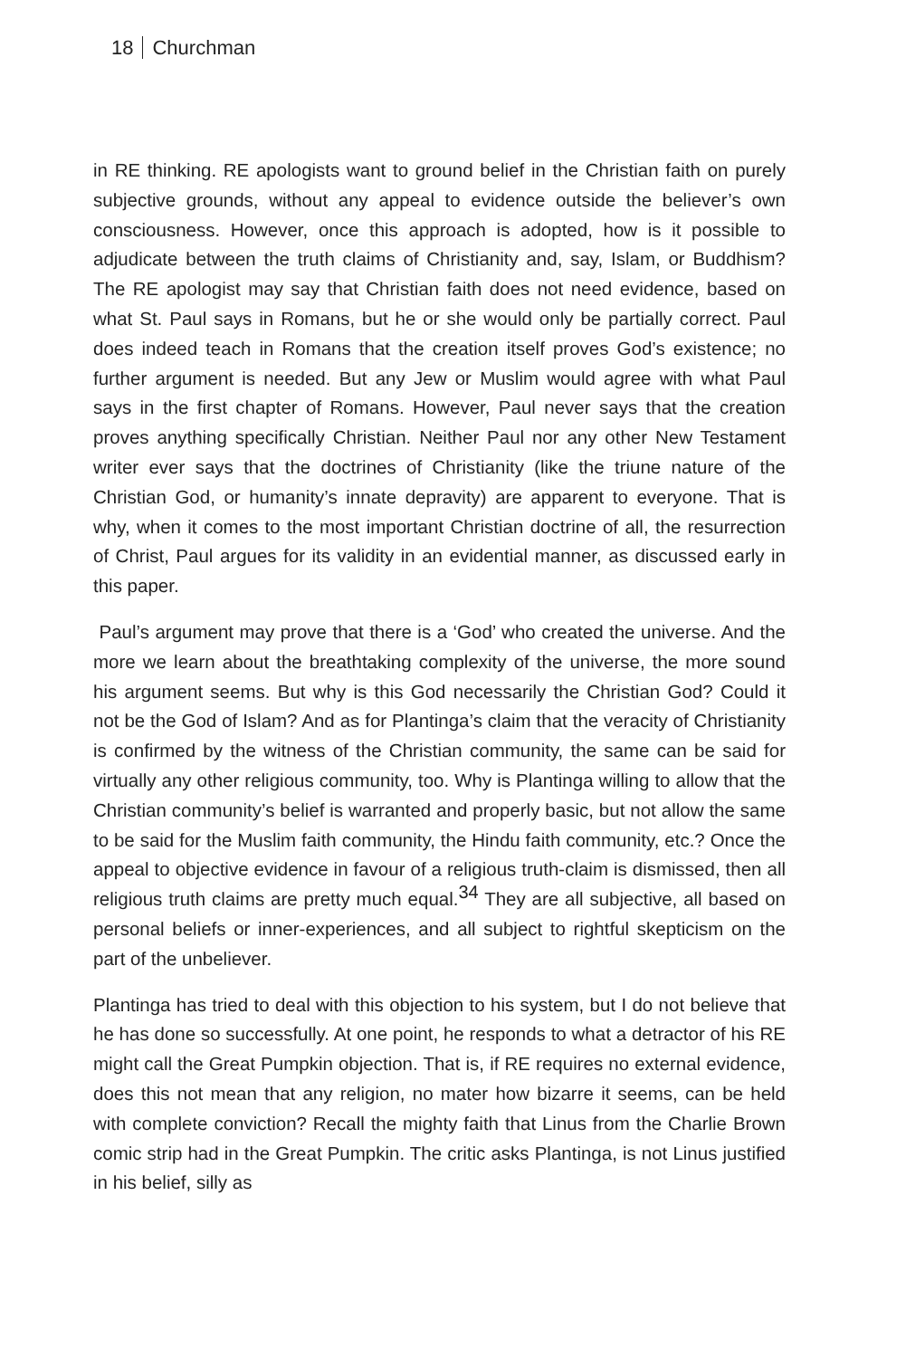18 Churchman
in RE thinking. RE apologists want to ground belief in the Christian faith on purely subjective grounds, without any appeal to evidence outside the believer’s own consciousness. However, once this approach is adopted, how is it possible to adjudicate between the truth claims of Christianity and, say, Islam, or Buddhism? The RE apologist may say that Christian faith does not need evidence, based on what St. Paul says in Romans, but he or she would only be partially correct. Paul does indeed teach in Romans that the creation itself proves God’s existence; no further argument is needed. But any Jew or Muslim would agree with what Paul says in the first chapter of Romans. However, Paul never says that the creation proves anything specifically Christian. Neither Paul nor any other New Testament writer ever says that the doctrines of Christianity (like the triune nature of the Christian God, or humanity’s innate depravity) are apparent to everyone. That is why, when it comes to the most important Christian doctrine of all, the resurrection of Christ, Paul argues for its validity in an evidential manner, as discussed early in this paper.
Paul’s argument may prove that there is a ‘God’ who created the universe. And the more we learn about the breathtaking complexity of the universe, the more sound his argument seems. But why is this God necessarily the Christian God? Could it not be the God of Islam? And as for Plantinga’s claim that the veracity of Christianity is confirmed by the witness of the Christian community, the same can be said for virtually any other religious community, too. Why is Plantinga willing to allow that the Christian community’s belief is warranted and properly basic, but not allow the same to be said for the Muslim faith community, the Hindu faith community, etc.? Once the appeal to objective evidence in favour of a religious truth-claim is dismissed, then all religious truth claims are pretty much equal.<sup>34</sup> They are all subjective, all based on personal beliefs or inner-experiences, and all subject to rightful skepticism on the part of the unbeliever.
Plantinga has tried to deal with this objection to his system, but I do not believe that he has done so successfully. At one point, he responds to what a detractor of his RE might call the Great Pumpkin objection. That is, if RE requires no external evidence, does this not mean that any religion, no mater how bizarre it seems, can be held with complete conviction? Recall the mighty faith that Linus from the Charlie Brown comic strip had in the Great Pumpkin. The critic asks Plantinga, is not Linus justified in his belief, silly as